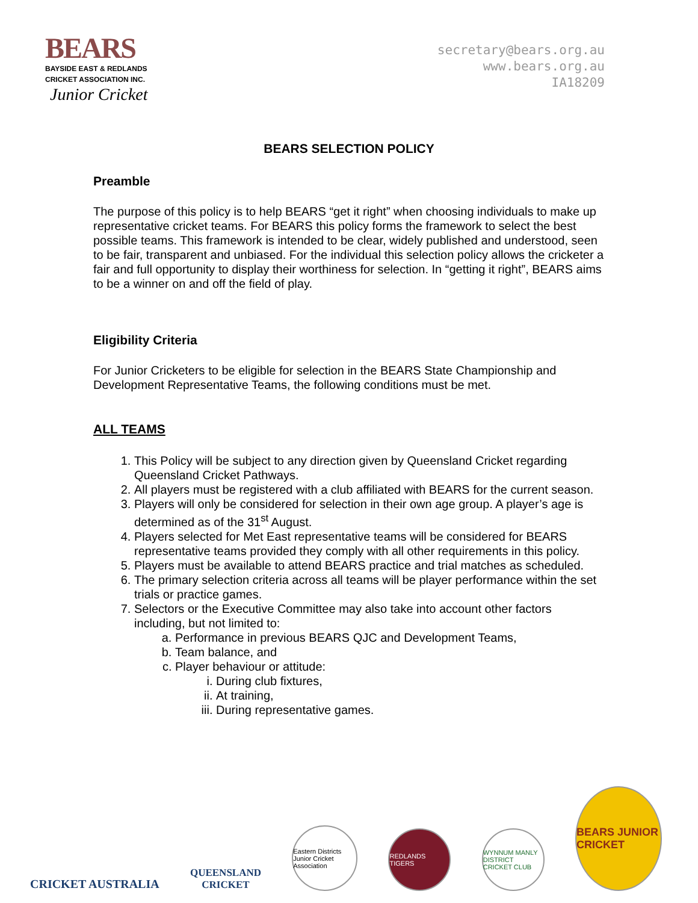BEARS
BAYSIDE EAST & REDLANDS
CRICKET ASSOCIATION INC.
Junior Cricket
secretary@bears.org.au
www.bears.org.au
IA18209
BEARS SELECTION POLICY
Preamble
The purpose of this policy is to help BEARS “get it right” when choosing individuals to make up representative cricket teams. For BEARS this policy forms the framework to select the best possible teams. This framework is intended to be clear, widely published and understood, seen to be fair, transparent and unbiased. For the individual this selection policy allows the cricketer a fair and full opportunity to display their worthiness for selection. In “getting it right”, BEARS aims to be a winner on and off the field of play.
Eligibility Criteria
For Junior Cricketers to be eligible for selection in the BEARS State Championship and Development Representative Teams, the following conditions must be met.
ALL TEAMS
1. This Policy will be subject to any direction given by Queensland Cricket regarding Queensland Cricket Pathways.
2. All players must be registered with a club affiliated with BEARS for the current season.
3. Players will only be considered for selection in their own age group. A player’s age is determined as of the 31<sup>st</sup> August.
4. Players selected for Met East representative teams will be considered for BEARS representative teams provided they comply with all other requirements in this policy.
5. Players must be available to attend BEARS practice and trial matches as scheduled.
6. The primary selection criteria across all teams will be player performance within the set trials or practice games.
7. Selectors or the Executive Committee may also take into account other factors including, but not limited to:
a. Performance in previous BEARS QJC and Development Teams,
b. Team balance, and
c. Player behaviour or attitude:
i. During club fixtures,
ii. At training,
iii. During representative games.
CRICKET AUSTRALIA
QUEENSLAND
CRICKET
Eastern Districts Junior Cricket Association
REDLANDS TIGERS
WYNNUM MANLY DISTRICT CRICKET CLUB
BEARS JUNIOR CRICKET